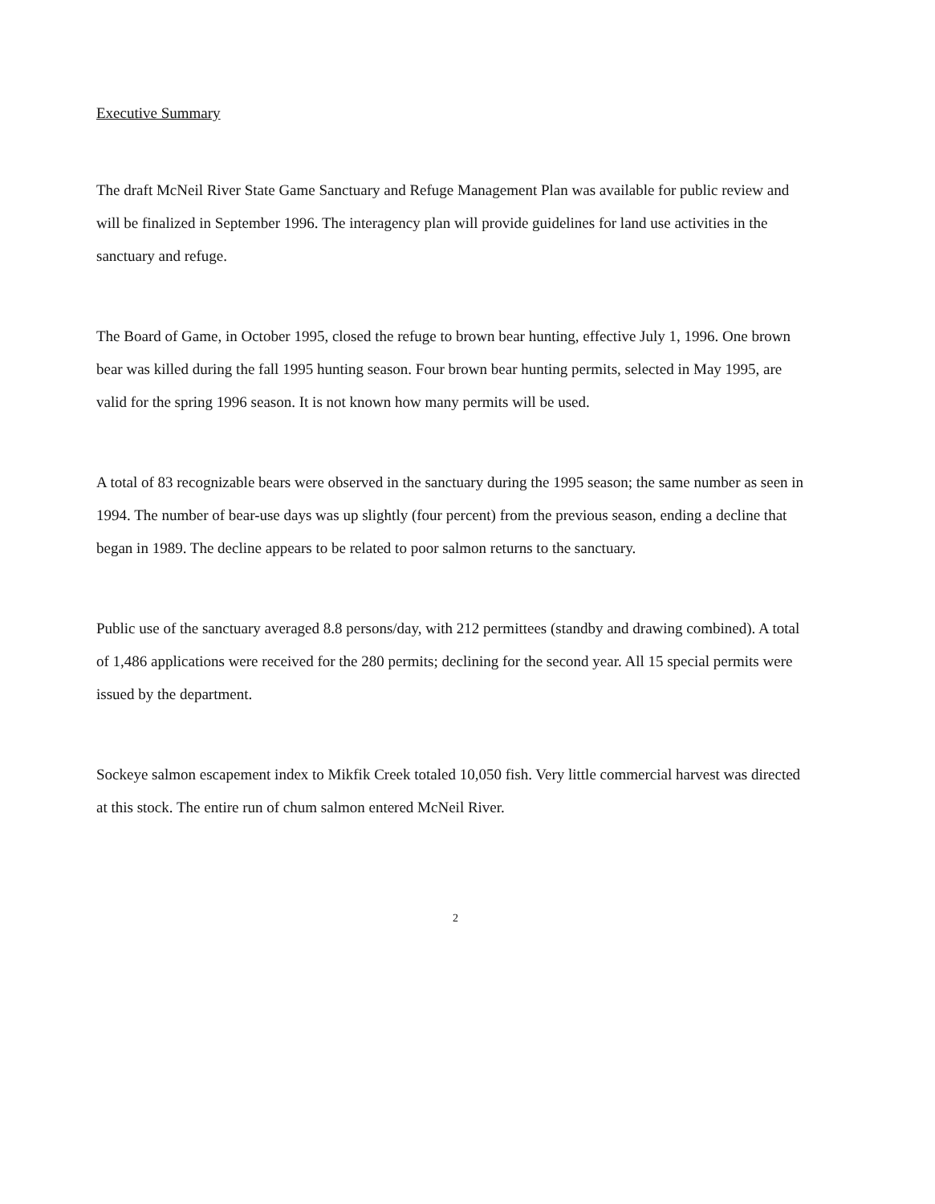Executive Summary
The draft McNeil River State Game Sanctuary and Refuge Management Plan was available for public review and will be finalized in September 1996. The interagency plan will provide guidelines for land use activities in the sanctuary and refuge.
The Board of Game, in October 1995, closed the refuge to brown bear hunting, effective July 1, 1996. One brown bear was killed during the fall 1995 hunting season. Four brown bear hunting permits, selected in May 1995, are valid for the spring 1996 season. It is not known how many permits will be used.
A total of 83 recognizable bears were observed in the sanctuary during the 1995 season; the same number as seen in 1994. The number of bear-use days was up slightly (four percent) from the previous season, ending a decline that began in 1989. The decline appears to be related to poor salmon returns to the sanctuary.
Public use of the sanctuary averaged 8.8 persons/day, with 212 permittees (standby and drawing combined). A total of 1,486 applications were received for the 280 permits; declining for the second year. All 15 special permits were issued by the department.
Sockeye salmon escapement index to Mikfik Creek totaled 10,050 fish. Very little commercial harvest was directed at this stock. The entire run of chum salmon entered McNeil River.
2